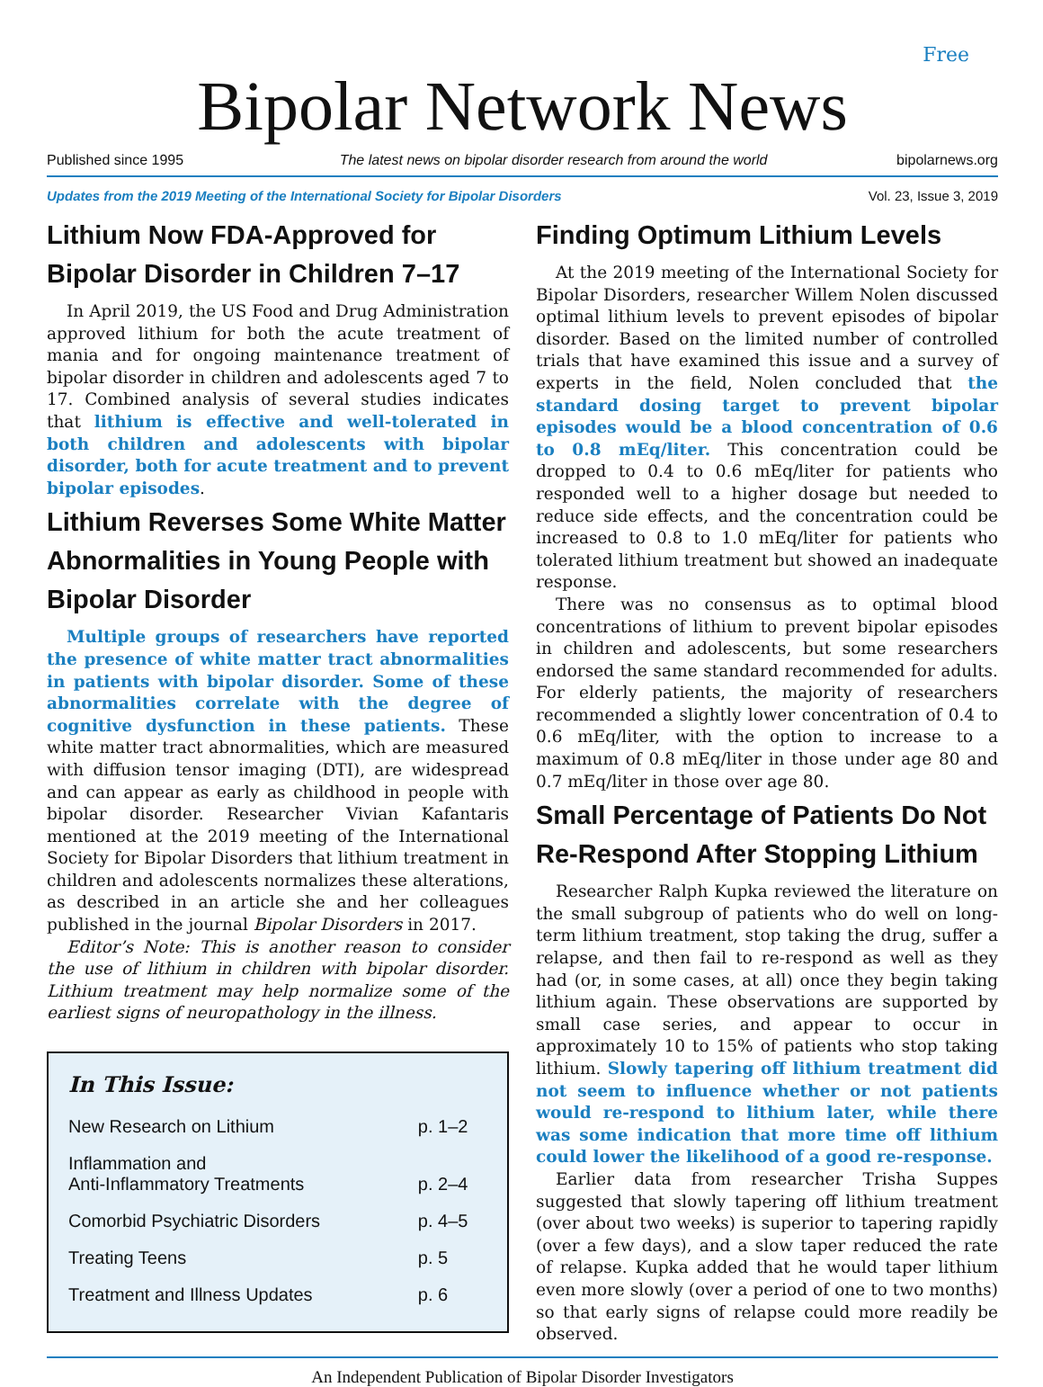Free
Bipolar Network News
Published since 1995 The latest news on bipolar disorder research from around the world bipolarnews.org
Updates from the 2019 Meeting of the International Society for Bipolar Disorders Vol. 23, Issue 3, 2019
Lithium Now FDA-Approved for Bipolar Disorder in Children 7–17
In April 2019, the US Food and Drug Administration approved lithium for both the acute treatment of mania and for ongoing maintenance treatment of bipolar disorder in children and adolescents aged 7 to 17. Combined analysis of several studies indicates that lithium is effective and well-tolerated in both children and adolescents with bipolar disorder, both for acute treatment and to prevent bipolar episodes.
Lithium Reverses Some White Matter Abnormalities in Young People with Bipolar Disorder
Multiple groups of researchers have reported the presence of white matter tract abnormalities in patients with bipolar disorder. Some of these abnormalities correlate with the degree of cognitive dysfunction in these patients. These white matter tract abnormalities, which are measured with diffusion tensor imaging (DTI), are widespread and can appear as early as childhood in people with bipolar disorder. Researcher Vivian Kafantaris mentioned at the 2019 meeting of the International Society for Bipolar Disorders that lithium treatment in children and adolescents normalizes these alterations, as described in an article she and her colleagues published in the journal Bipolar Disorders in 2017.
Editor’s Note: This is another reason to consider the use of lithium in children with bipolar disorder. Lithium treatment may help normalize some of the earliest signs of neuropathology in the illness.
In This Issue:
| New Research on Lithium | p. 1–2 |
| Inflammation and Anti-Inflammatory Treatments | p. 2–4 |
| Comorbid Psychiatric Disorders | p. 4–5 |
| Treating Teens | p. 5 |
| Treatment and Illness Updates | p. 6 |
Finding Optimum Lithium Levels
At the 2019 meeting of the International Society for Bipolar Disorders, researcher Willem Nolen discussed optimal lithium levels to prevent episodes of bipolar disorder. Based on the limited number of controlled trials that have examined this issue and a survey of experts in the field, Nolen concluded that the standard dosing target to prevent bipolar episodes would be a blood concentration of 0.6 to 0.8 mEq/liter. This concentration could be dropped to 0.4 to 0.6 mEq/liter for patients who responded well to a higher dosage but needed to reduce side effects, and the concentration could be increased to 0.8 to 1.0 mEq/liter for patients who tolerated lithium treatment but showed an inadequate response.
There was no consensus as to optimal blood concentrations of lithium to prevent bipolar episodes in children and adolescents, but some researchers endorsed the same standard recommended for adults. For elderly patients, the majority of researchers recommended a slightly lower concentration of 0.4 to 0.6 mEq/liter, with the option to increase to a maximum of 0.8 mEq/liter in those under age 80 and 0.7 mEq/liter in those over age 80.
Small Percentage of Patients Do Not Re-Respond After Stopping Lithium
Researcher Ralph Kupka reviewed the literature on the small subgroup of patients who do well on long-term lithium treatment, stop taking the drug, suffer a relapse, and then fail to re-respond as well as they had (or, in some cases, at all) once they begin taking lithium again. These observations are supported by small case series, and appear to occur in approximately 10 to 15% of patients who stop taking lithium. Slowly tapering off lithium treatment did not seem to influence whether or not patients would re-respond to lithium later, while there was some indication that more time off lithium could lower the likelihood of a good re-response.
Earlier data from researcher Trisha Suppes suggested that slowly tapering off lithium treatment (over about two weeks) is superior to tapering rapidly (over a few days), and a slow taper reduced the rate of relapse. Kupka added that he would taper lithium even more slowly (over a period of one to two months) so that early signs of relapse could more readily be observed.
An Independent Publication of Bipolar Disorder Investigators